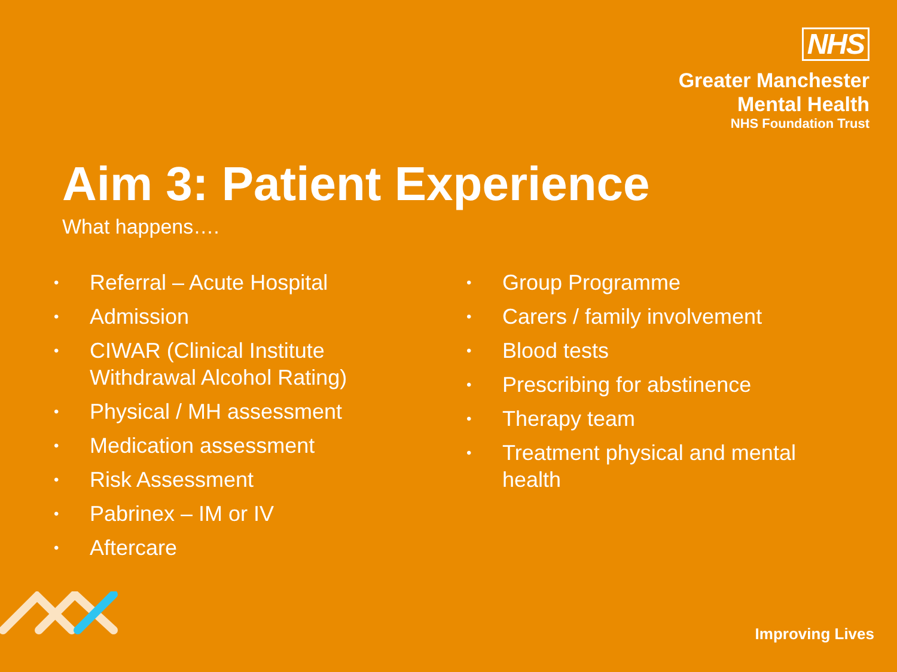NHS
Greater Manchester
Mental Health
NHS Foundation Trust
Aim 3: Patient Experience
What happens….
• Referral – Acute Hospital
• Admission
• CIWAR (Clinical Institute
Withdrawal Alcohol Rating)
• Physical / MH assessment
• Medication assessment
• Risk Assessment
• Pabrinex – IM or IV
• Aftercare
• Group Programme
• Carers / family involvement
• Blood tests
• Prescribing for abstinence
• Therapy team
• Treatment physical and mental
health
Improving Lives